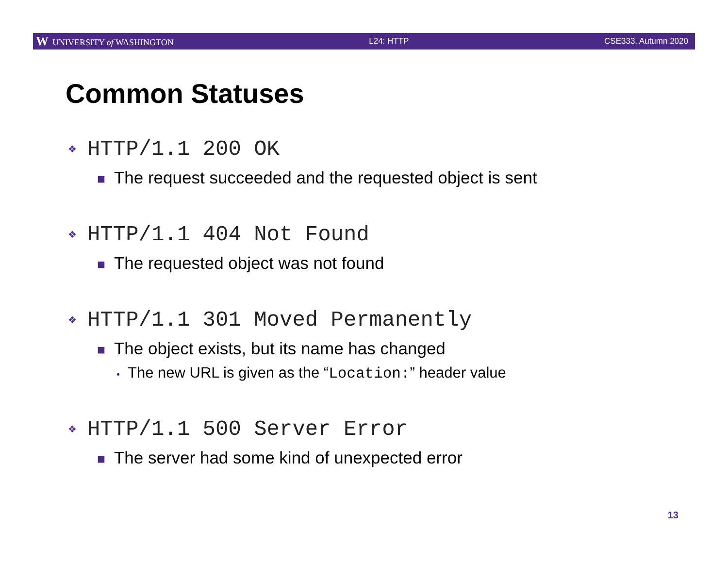W UNIVERSITY of WASHINGTON L24: HTTP CSE333, Autumn 2020
Common Statuses
❖ HTTP/1.1 200 OK
■ The request succeeded and the requested object is sent
❖ HTTP/1.1 404 Not Found
■ The requested object was not found
❖ HTTP/1.1 301 Moved Permanently
■ The object exists, but its name has changed
• The new URL is given as the “Location:” header value
❖ HTTP/1.1 500 Server Error
■ The server had some kind of unexpected error
13